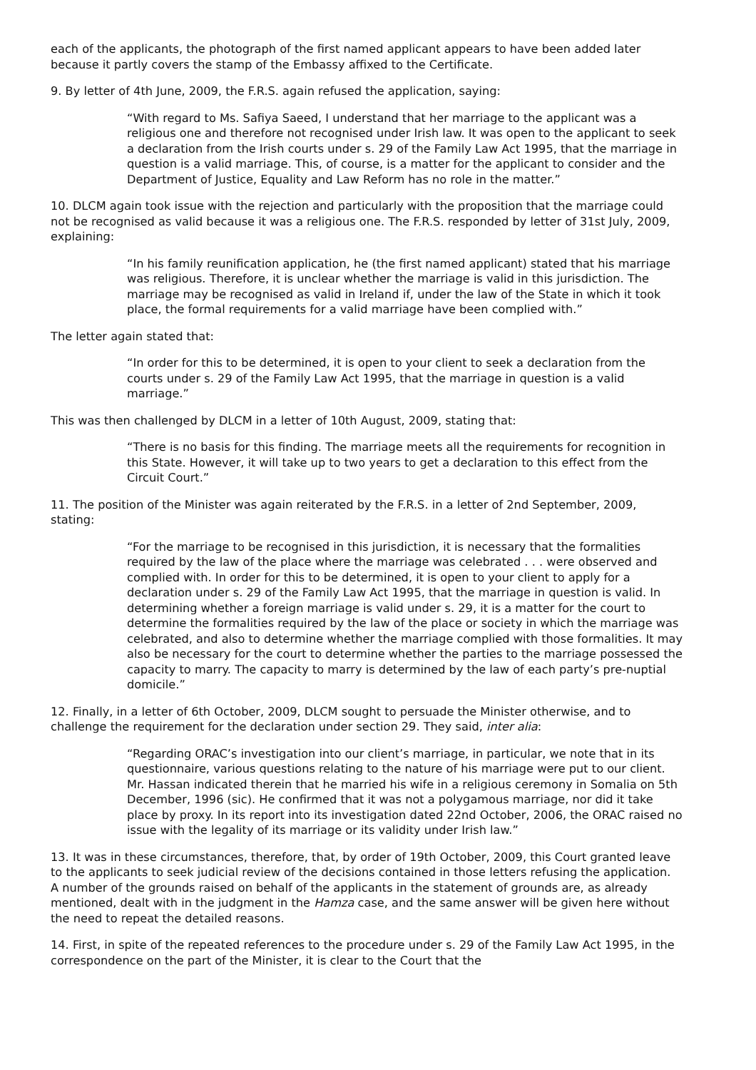each of the applicants, the photograph of the first named applicant appears to have been added later because it partly covers the stamp of the Embassy affixed to the Certificate.
9. By letter of 4th June, 2009, the F.R.S. again refused the application, saying:
“With regard to Ms. Safiya Saeed, I understand that her marriage to the applicant was a religious one and therefore not recognised under Irish law. It was open to the applicant to seek a declaration from the Irish courts under s. 29 of the Family Law Act 1995, that the marriage in question is a valid marriage. This, of course, is a matter for the applicant to consider and the Department of Justice, Equality and Law Reform has no role in the matter.”
10. DLCM again took issue with the rejection and particularly with the proposition that the marriage could not be recognised as valid because it was a religious one. The F.R.S. responded by letter of 31st July, 2009, explaining:
“In his family reunification application, he (the first named applicant) stated that his marriage was religious. Therefore, it is unclear whether the marriage is valid in this jurisdiction. The marriage may be recognised as valid in Ireland if, under the law of the State in which it took place, the formal requirements for a valid marriage have been complied with.”
The letter again stated that:
“In order for this to be determined, it is open to your client to seek a declaration from the courts under s. 29 of the Family Law Act 1995, that the marriage in question is a valid marriage.”
This was then challenged by DLCM in a letter of 10th August, 2009, stating that:
“There is no basis for this finding. The marriage meets all the requirements for recognition in this State. However, it will take up to two years to get a declaration to this effect from the Circuit Court.”
11. The position of the Minister was again reiterated by the F.R.S. in a letter of 2nd September, 2009, stating:
“For the marriage to be recognised in this jurisdiction, it is necessary that the formalities required by the law of the place where the marriage was celebrated . . . were observed and complied with. In order for this to be determined, it is open to your client to apply for a declaration under s. 29 of the Family Law Act 1995, that the marriage in question is valid. In determining whether a foreign marriage is valid under s. 29, it is a matter for the court to determine the formalities required by the law of the place or society in which the marriage was celebrated, and also to determine whether the marriage complied with those formalities. It may also be necessary for the court to determine whether the parties to the marriage possessed the capacity to marry. The capacity to marry is determined by the law of each party’s pre-nuptial domicile.”
12. Finally, in a letter of 6th October, 2009, DLCM sought to persuade the Minister otherwise, and to challenge the requirement for the declaration under section 29. They said, inter alia:
“Regarding ORAC’s investigation into our client’s marriage, in particular, we note that in its questionnaire, various questions relating to the nature of his marriage were put to our client. Mr. Hassan indicated therein that he married his wife in a religious ceremony in Somalia on 5th December, 1996 (sic). He confirmed that it was not a polygamous marriage, nor did it take place by proxy. In its report into its investigation dated 22nd October, 2006, the ORAC raised no issue with the legality of its marriage or its validity under Irish law.”
13. It was in these circumstances, therefore, that, by order of 19th October, 2009, this Court granted leave to the applicants to seek judicial review of the decisions contained in those letters refusing the application. A number of the grounds raised on behalf of the applicants in the statement of grounds are, as already mentioned, dealt with in the judgment in the Hamza case, and the same answer will be given here without the need to repeat the detailed reasons.
14. First, in spite of the repeated references to the procedure under s. 29 of the Family Law Act 1995, in the correspondence on the part of the Minister, it is clear to the Court that the